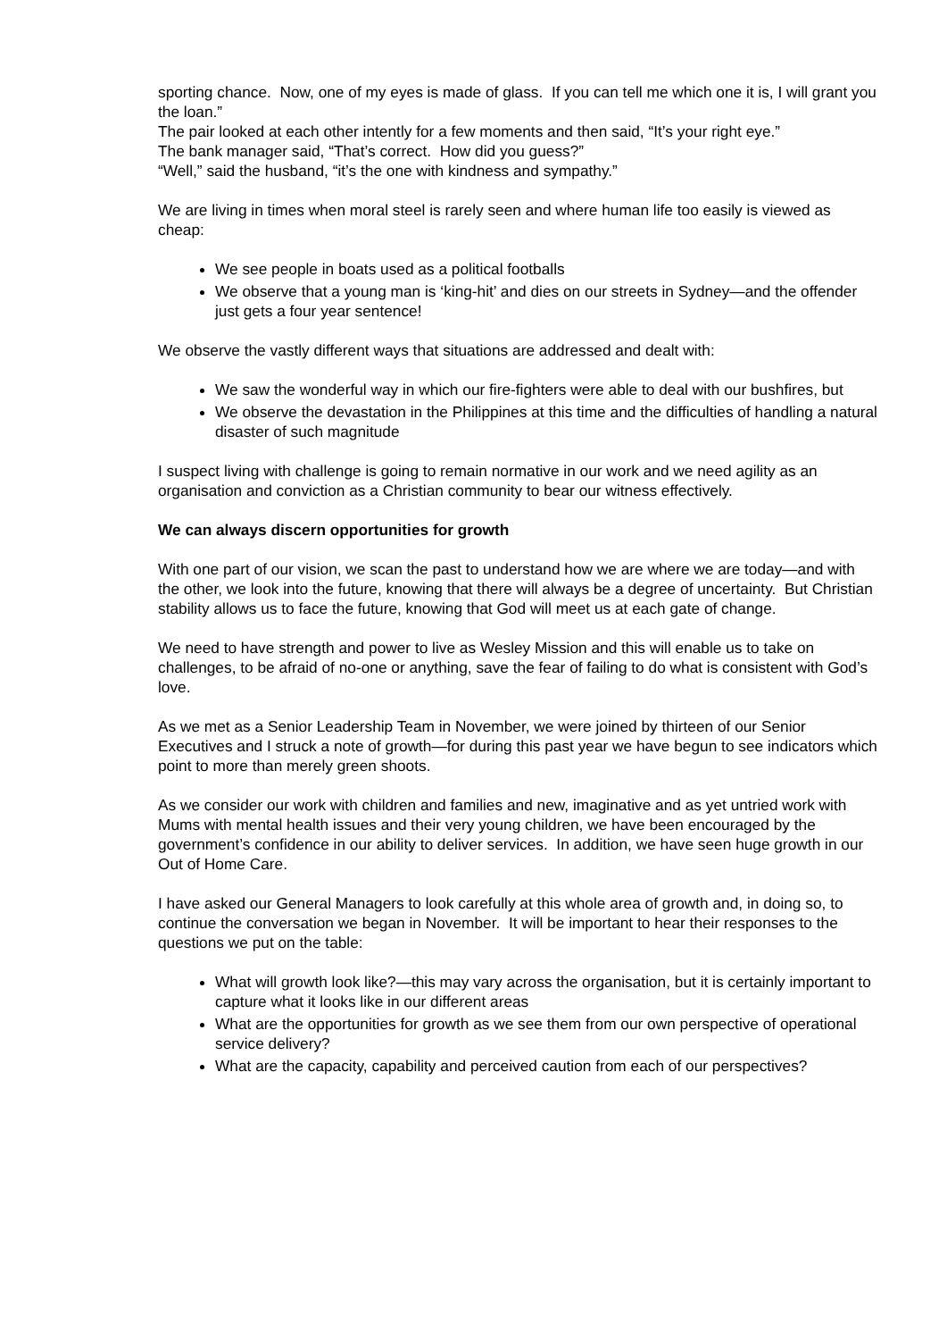sporting chance. Now, one of my eyes is made of glass. If you can tell me which one it is, I will grant you the loan.”
The pair looked at each other intently for a few moments and then said, “It’s your right eye.”
The bank manager said, “That’s correct. How did you guess?”
“Well,” said the husband, “it’s the one with kindness and sympathy.”
We are living in times when moral steel is rarely seen and where human life too easily is viewed as cheap:
We see people in boats used as a political footballs
We observe that a young man is ‘king-hit’ and dies on our streets in Sydney—and the offender just gets a four year sentence!
We observe the vastly different ways that situations are addressed and dealt with:
We saw the wonderful way in which our fire-fighters were able to deal with our bushfires, but
We observe the devastation in the Philippines at this time and the difficulties of handling a natural disaster of such magnitude
I suspect living with challenge is going to remain normative in our work and we need agility as an organisation and conviction as a Christian community to bear our witness effectively.
We can always discern opportunities for growth
With one part of our vision, we scan the past to understand how we are where we are today—and with the other, we look into the future, knowing that there will always be a degree of uncertainty. But Christian stability allows us to face the future, knowing that God will meet us at each gate of change.
We need to have strength and power to live as Wesley Mission and this will enable us to take on challenges, to be afraid of no-one or anything, save the fear of failing to do what is consistent with God’s love.
As we met as a Senior Leadership Team in November, we were joined by thirteen of our Senior Executives and I struck a note of growth—for during this past year we have begun to see indicators which point to more than merely green shoots.
As we consider our work with children and families and new, imaginative and as yet untried work with Mums with mental health issues and their very young children, we have been encouraged by the government’s confidence in our ability to deliver services. In addition, we have seen huge growth in our Out of Home Care.
I have asked our General Managers to look carefully at this whole area of growth and, in doing so, to continue the conversation we began in November. It will be important to hear their responses to the questions we put on the table:
What will growth look like?—this may vary across the organisation, but it is certainly important to capture what it looks like in our different areas
What are the opportunities for growth as we see them from our own perspective of operational service delivery?
What are the capacity, capability and perceived caution from each of our perspectives?